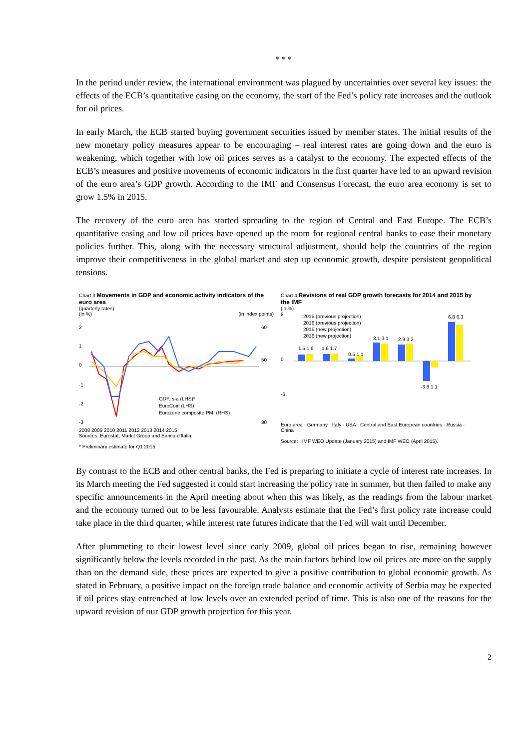* * *
In the period under review, the international environment was plagued by uncertainties over several key issues: the effects of the ECB’s quantitative easing on the economy, the start of the Fed’s policy rate increases and the outlook for oil prices.
In early March, the ECB started buying government securities issued by member states. The initial results of the new monetary policy measures appear to be encouraging – real interest rates are going down and the euro is weakening, which together with low oil prices serves as a catalyst to the economy. The expected effects of the ECB’s measures and positive movements of economic indicators in the first quarter have led to an upward revision of the euro area’s GDP growth. According to the IMF and Consensus Forecast, the euro area economy is set to grow 1.5% in 2015.
The recovery of the euro area has started spreading to the region of Central and East Europe. The ECB’s quantitative easing and low oil prices have opened up the room for regional central banks to ease their monetary policies further. This, along with the necessary structural adjustment, should help the countries of the region improve their competitiveness in the global market and step up economic growth, despite persistent geopolitical tensions.
Chart 3 Movements in GDP and economic activity indicators of the euro area
(quarterly rates)
(in %) (in index points)
2
1
0
-1
-2
-3
60
50
30
GDP, s-a (LHS)*
EuroCoin (LHS)
Eurozone composite PMI (RHS)
2008 2009 2010 2011 2012 2013 2014 2015
Sources: Eurostat, Markit Group and Banca d'Italia.
* Preliminary estimate for Q1 2015.
Chart 4 Revisions of real GDP growth forecasts for 2014 and 2015 by the IMF
(in %)
8
0
-6
2015 (previous projection)
2016 (previous projection)
2015 (new projection)
2016 (new projection)
1.5 1.6
1.6 1.7
0.5 1.1
3.1 3.1
2.9 3.2
-3.8 1.1
6.8 6.3
Euro area · Germany · Italy · USA · Central and East European countries · Russia · China
Source: : IMF WEO Update (January 2015) and IMF WEO (April 2015).
By contrast to the ECB and other central banks, the Fed is preparing to initiate a cycle of interest rate increases. In its March meeting the Fed suggested it could start increasing the policy rate in summer, but then failed to make any specific announcements in the April meeting about when this was likely, as the readings from the labour market and the economy turned out to be less favourable. Analysts estimate that the Fed’s first policy rate increase could take place in the third quarter, while interest rate futures indicate that the Fed will wait until December.
After plummeting to their lowest level since early 2009, global oil prices began to rise, remaining however significantly below the levels recorded in the past. As the main factors behind low oil prices are more on the supply than on the demand side, these prices are expected to give a positive contribution to global economic growth. As stated in February, a positive impact on the foreign trade balance and economic activity of Serbia may be expected if oil prices stay entrenched at low levels over an extended period of time. This is also one of the reasons for the upward revision of our GDP growth projection for this year.
2